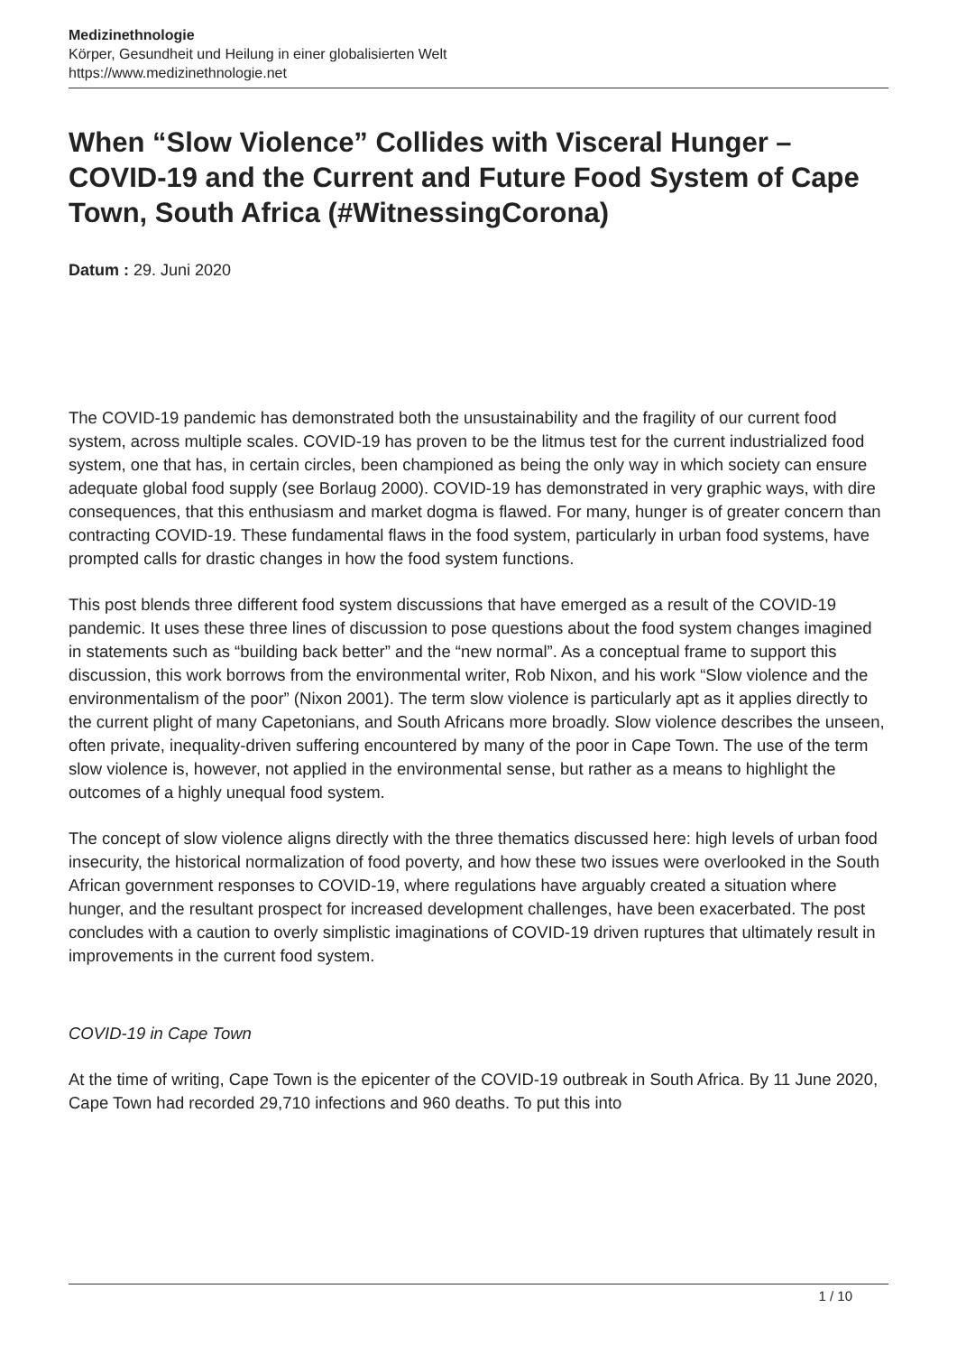Medizinethnologie
Körper, Gesundheit und Heilung in einer globalisierten Welt
https://www.medizinethnologie.net
When “Slow Violence” Collides with Visceral Hunger – COVID-19 and the Current and Future Food System of Cape Town, South Africa (#WitnessingCorona)
Datum : 29. Juni 2020
The COVID-19 pandemic has demonstrated both the unsustainability and the fragility of our current food system, across multiple scales. COVID-19 has proven to be the litmus test for the current industrialized food system, one that has, in certain circles, been championed as being the only way in which society can ensure adequate global food supply (see Borlaug 2000). COVID-19 has demonstrated in very graphic ways, with dire consequences, that this enthusiasm and market dogma is flawed. For many, hunger is of greater concern than contracting COVID-19. These fundamental flaws in the food system, particularly in urban food systems, have prompted calls for drastic changes in how the food system functions.
This post blends three different food system discussions that have emerged as a result of the COVID-19 pandemic. It uses these three lines of discussion to pose questions about the food system changes imagined in statements such as “building back better” and the “new normal”. As a conceptual frame to support this discussion, this work borrows from the environmental writer, Rob Nixon, and his work “Slow violence and the environmentalism of the poor” (Nixon 2001). The term slow violence is particularly apt as it applies directly to the current plight of many Capetonians, and South Africans more broadly. Slow violence describes the unseen, often private, inequality-driven suffering encountered by many of the poor in Cape Town. The use of the term slow violence is, however, not applied in the environmental sense, but rather as a means to highlight the outcomes of a highly unequal food system.
The concept of slow violence aligns directly with the three thematics discussed here: high levels of urban food insecurity, the historical normalization of food poverty, and how these two issues were overlooked in the South African government responses to COVID-19, where regulations have arguably created a situation where hunger, and the resultant prospect for increased development challenges, have been exacerbated. The post concludes with a caution to overly simplistic imaginations of COVID-19 driven ruptures that ultimately result in improvements in the current food system.
COVID-19 in Cape Town
At the time of writing, Cape Town is the epicenter of the COVID-19 outbreak in South Africa. By 11 June 2020, Cape Town had recorded 29,710 infections and 960 deaths. To put this into
1 / 10